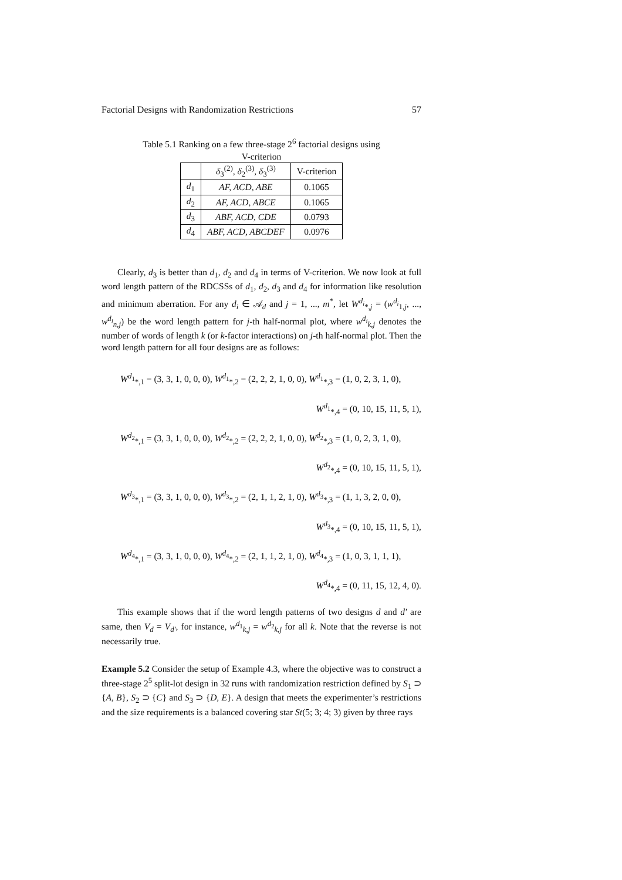Factorial Designs with Randomization Restrictions 57
Table 5.1 Ranking on a few three-stage 2<sup>6</sup> factorial designs using
V-criterion
| | δ<sub>3</sub><sup>(2)</sup>, δ<sub>2</sub><sup>(3)</sup>, δ<sub>3</sub><sup>(3)</sup> | V-criterion |
| --- | --- | --- |
| d<sub>1</sub> | AF, ACD, ABE | 0.1065 |
| d<sub>2</sub> | AF, ACD, ABCE | 0.1065 |
| d<sub>3</sub> | ABF, ACD, CDE | 0.0793 |
| d<sub>4</sub> | ABF, ACD, ABCDEF | 0.0976 |
Clearly, d<sub>3</sub> is better than d<sub>1</sub>, d<sub>2</sub> and d<sub>4</sub> in terms of V-criterion. We now look at full word length pattern of the RDCSSs of d<sub>1</sub>, d<sub>2</sub>, d<sub>3</sub> and d<sub>4</sub> for information like resolution and minimum aberration. For any d<sub>i</sub> ∈ 𝒜<sub>d</sub> and j = 1, ..., m<sup>*</sup>, let W<sup>d<sub>i</sub></sup><sub>*,j</sub> = (w<sup>d<sub>i</sub></sup><sub>1,j</sub>, ..., w<sup>d<sub>i</sub></sup><sub>n,j</sub>) be the word length pattern for j-th half-normal plot, where w<sup>d<sub>i</sub></sup><sub>k,j</sub> denotes the number of words of length k (or k-factor interactions) on j-th half-normal plot. Then the word length pattern for all four designs are as follows:
W<sup>d<sub>1</sub></sup><sub>*,1</sub> = (3, 3, 1, 0, 0, 0), W<sup>d<sub>1</sub></sup><sub>*,2</sub> = (2, 2, 2, 1, 0, 0), W<sup>d<sub>1</sub></sup><sub>*,3</sub> = (1, 0, 2, 3, 1, 0),
W<sup>d<sub>1</sub></sup><sub>*,4</sub> = (0, 10, 15, 11, 5, 1),
W<sup>d<sub>2</sub></sup><sub>*,1</sub> = (3, 3, 1, 0, 0, 0), W<sup>d<sub>2</sub></sup><sub>*,2</sub> = (2, 2, 2, 1, 0, 0), W<sup>d<sub>2</sub></sup><sub>*,3</sub> = (1, 0, 2, 3, 1, 0),
W<sup>d<sub>2</sub></sup><sub>*,4</sub> = (0, 10, 15, 11, 5, 1),
W<sup>d<sub>3</sub></sup><sub>*,1</sub> = (3, 3, 1, 0, 0, 0), W<sup>d<sub>3</sub></sup><sub>*,2</sub> = (2, 1, 1, 2, 1, 0), W<sup>d<sub>3</sub></sup><sub>*,3</sub> = (1, 1, 3, 2, 0, 0),
W<sup>d<sub>3</sub></sup><sub>*,4</sub> = (0, 10, 15, 11, 5, 1),
W<sup>d<sub>4</sub></sup><sub>*,1</sub> = (3, 3, 1, 0, 0, 0), W<sup>d<sub>4</sub></sup><sub>*,2</sub> = (2, 1, 1, 2, 1, 0), W<sup>d<sub>4</sub></sup><sub>*,3</sub> = (1, 0, 3, 1, 1, 1),
W<sup>d<sub>4</sub></sup><sub>*,4</sub> = (0, 11, 15, 12, 4, 0).
This example shows that if the word length patterns of two designs d and d′ are same, then V<sub>d</sub> = V<sub>d′</sub>, for instance, w<sup>d<sub>1</sub></sup><sub>k,j</sub> = w<sup>d<sub>2</sub></sup><sub>k,j</sub> for all k. Note that the reverse is not necessarily true.
Example 5.2 Consider the setup of Example 4.3, where the objective was to construct a three-stage 2<sup>5</sup> split-lot design in 32 runs with randomization restriction defined by S<sub>1</sub> ⊃ {A, B}, S<sub>2</sub> ⊃ {C} and S<sub>3</sub> ⊃ {D, E}. A design that meets the experimenter’s restrictions and the size requirements is a balanced covering star St(5; 3; 4; 3) given by three rays